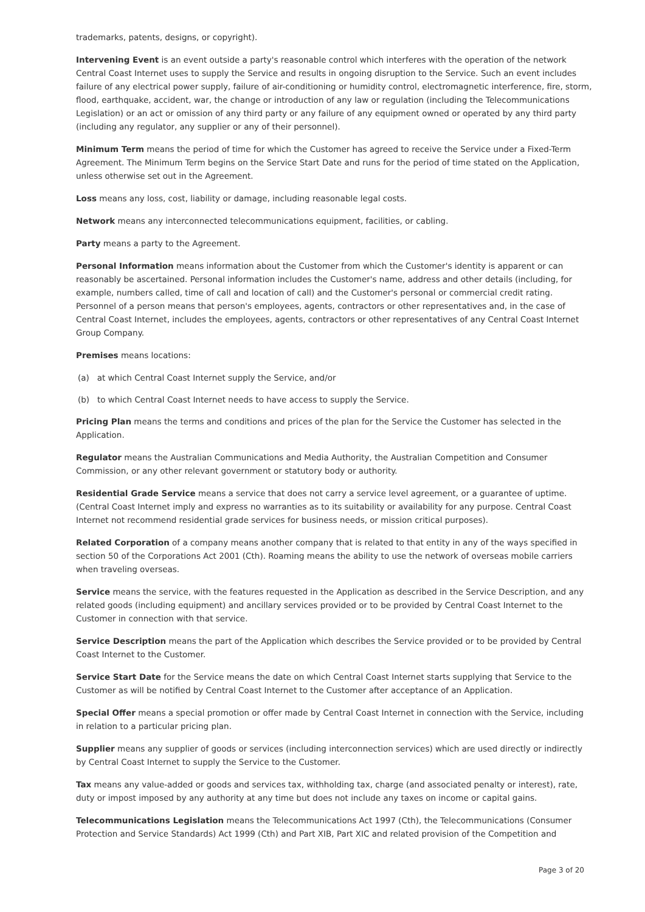trademarks, patents, designs, or copyright).
Intervening Event is an event outside a party's reasonable control which interferes with the operation of the network Central Coast Internet uses to supply the Service and results in ongoing disruption to the Service. Such an event includes failure of any electrical power supply, failure of air-conditioning or humidity control, electromagnetic interference, fire, storm, flood, earthquake, accident, war, the change or introduction of any law or regulation (including the Telecommunications Legislation) or an act or omission of any third party or any failure of any equipment owned or operated by any third party (including any regulator, any supplier or any of their personnel).
Minimum Term means the period of time for which the Customer has agreed to receive the Service under a Fixed-Term Agreement. The Minimum Term begins on the Service Start Date and runs for the period of time stated on the Application, unless otherwise set out in the Agreement.
Loss means any loss, cost, liability or damage, including reasonable legal costs.
Network means any interconnected telecommunications equipment, facilities, or cabling.
Party means a party to the Agreement.
Personal Information means information about the Customer from which the Customer's identity is apparent or can reasonably be ascertained. Personal information includes the Customer's name, address and other details (including, for example, numbers called, time of call and location of call) and the Customer's personal or commercial credit rating. Personnel of a person means that person's employees, agents, contractors or other representatives and, in the case of Central Coast Internet, includes the employees, agents, contractors or other representatives of any Central Coast Internet Group Company.
Premises means locations:
(a) at which Central Coast Internet supply the Service, and/or
(b) to which Central Coast Internet needs to have access to supply the Service.
Pricing Plan means the terms and conditions and prices of the plan for the Service the Customer has selected in the Application.
Regulator means the Australian Communications and Media Authority, the Australian Competition and Consumer Commission, or any other relevant government or statutory body or authority.
Residential Grade Service means a service that does not carry a service level agreement, or a guarantee of uptime. (Central Coast Internet imply and express no warranties as to its suitability or availability for any purpose. Central Coast Internet not recommend residential grade services for business needs, or mission critical purposes).
Related Corporation of a company means another company that is related to that entity in any of the ways specified in section 50 of the Corporations Act 2001 (Cth). Roaming means the ability to use the network of overseas mobile carriers when traveling overseas.
Service means the service, with the features requested in the Application as described in the Service Description, and any related goods (including equipment) and ancillary services provided or to be provided by Central Coast Internet to the Customer in connection with that service.
Service Description means the part of the Application which describes the Service provided or to be provided by Central Coast Internet to the Customer.
Service Start Date for the Service means the date on which Central Coast Internet starts supplying that Service to the Customer as will be notified by Central Coast Internet to the Customer after acceptance of an Application.
Special Offer means a special promotion or offer made by Central Coast Internet in connection with the Service, including in relation to a particular pricing plan.
Supplier means any supplier of goods or services (including interconnection services) which are used directly or indirectly by Central Coast Internet to supply the Service to the Customer.
Tax means any value-added or goods and services tax, withholding tax, charge (and associated penalty or interest), rate, duty or impost imposed by any authority at any time but does not include any taxes on income or capital gains.
Telecommunications Legislation means the Telecommunications Act 1997 (Cth), the Telecommunications (Consumer Protection and Service Standards) Act 1999 (Cth) and Part XIB, Part XIC and related provision of the Competition and
Page 3 of 20